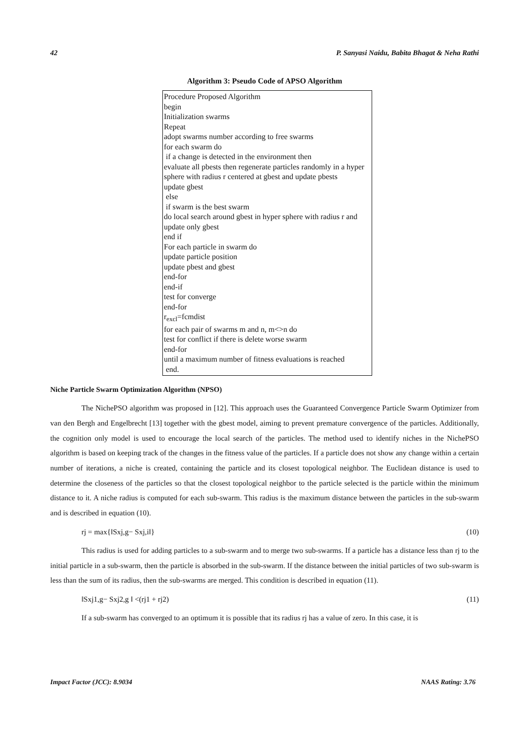42 P. Sanyasi Naidu, Babita Bhagat & Neha Rathi
Algorithm 3: Pseudo Code of APSO Algorithm
Procedure Proposed Algorithm
begin
Initialization swarms
Repeat
adopt swarms number according to free swarms
for each swarm do
if a change is detected in the environment then
evaluate all pbests then regenerate particles randomly in a hyper sphere with radius r centered at gbest and update pbests
update gbest
else
if swarm is the best swarm
do local search around gbest in hyper sphere with radius r and update only gbest
end if
For each particle in swarm do
update particle position
update pbest and gbest
end-for
end-if
test for converge
end-for
r<sub>excl</sub>=fcmdist
for each pair of swarms m and n, m<>n do
test for conflict if there is delete worse swarm
end-for
until a maximum number of fitness evaluations is reached
end.
Niche Particle Swarm Optimization Algorithm (NPSO)
The NichePSO algorithm was proposed in [12]. This approach uses the Guaranteed Convergence Particle Swarm Optimizer from van den Bergh and Engelbrecht [13] together with the gbest model, aiming to prevent premature convergence of the particles. Additionally, the cognition only model is used to encourage the local search of the particles. The method used to identify niches in the NichePSO algorithm is based on keeping track of the changes in the fitness value of the particles. If a particle does not show any change within a certain number of iterations, a niche is created, containing the particle and its closest topological neighbor. The Euclidean distance is used to determine the closeness of the particles so that the closest topological neighbor to the particle selected is the particle within the minimum distance to it. A niche radius is computed for each sub-swarm. This radius is the maximum distance between the particles in the sub-swarm and is described in equation (10).
rj = max{‖Sxj,g− Sxj,i‖} (10)
This radius is used for adding particles to a sub-swarm and to merge two sub-swarms. If a particle has a distance less than rj to the initial particle in a sub-swarm, then the particle is absorbed in the sub-swarm. If the distance between the initial particles of two sub-swarm is less than the sum of its radius, then the sub-swarms are merged. This condition is described in equation (11).
‖Sxj1,g− Sxj2,g ‖ <(rj1 + rj2) (11)
If a sub-swarm has converged to an optimum it is possible that its radius rj has a value of zero. In this case, it is
Impact Factor (JCC): 8.9034 NAAS Rating: 3.76